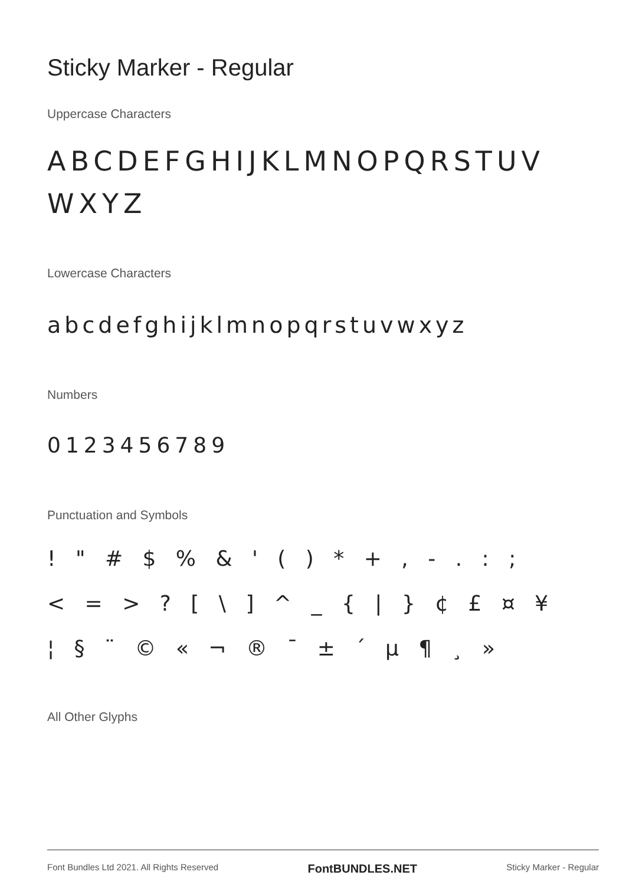Sticky Marker - Regular
Uppercase Characters
ABCDEFGHIJKLMNOPQRSTUV WXYZ
Lowercase Characters
abcdefghijklmnopqrstuvwxyz
Numbers
0123456789
Punctuation and Symbols
! " # $ % & ' ( ) * + , - . : ;
< = > ? [ \ ] ^ _ { | } ¢ £ ¤ ¥
¦ § ¨ © « ¬ ® ¯ ± ´ µ ¶ ¸ »
All Other Glyphs
Font Bundles Ltd 2021. All Rights Reserved FontBUNDLES.NET Sticky Marker - Regular